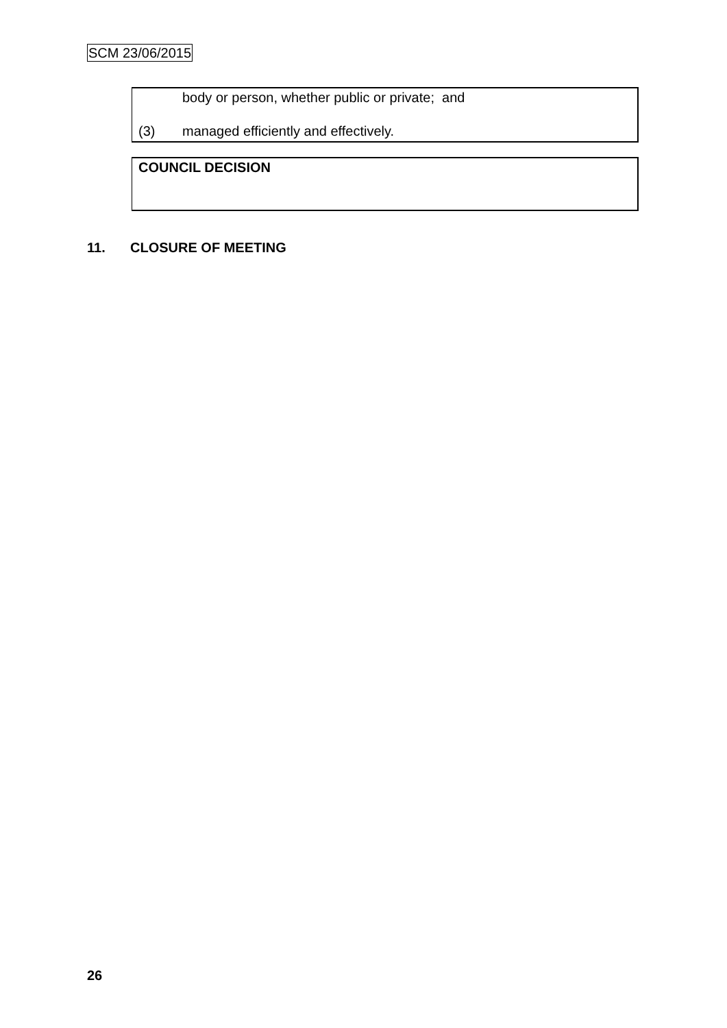SCM 23/06/2015
body or person, whether public or private; and
(3) managed efficiently and effectively.
COUNCIL DECISION
11. CLOSURE OF MEETING
26